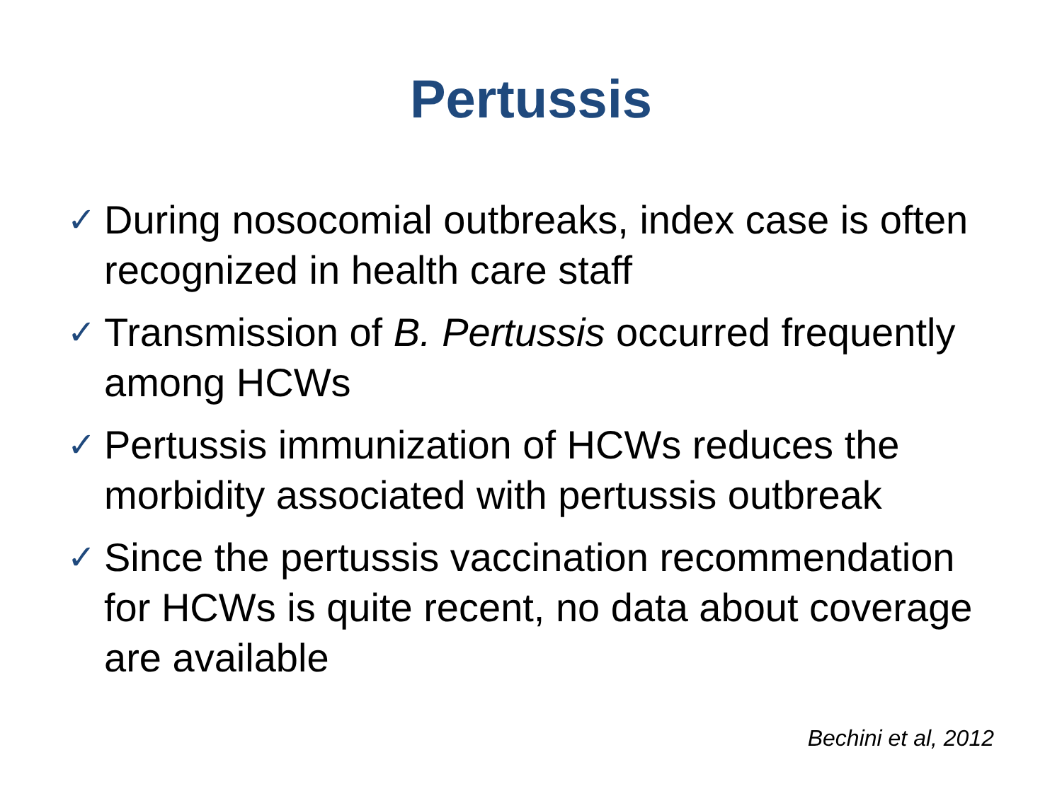Pertussis
✓ During nosocomial outbreaks, index case is often recognized in health care staff
✓ Transmission of B. Pertussis occurred frequently among HCWs
✓ Pertussis immunization of HCWs reduces the morbidity associated with pertussis outbreak
✓ Since the pertussis vaccination recommendation for HCWs is quite recent, no data about coverage are available
Bechini et al, 2012